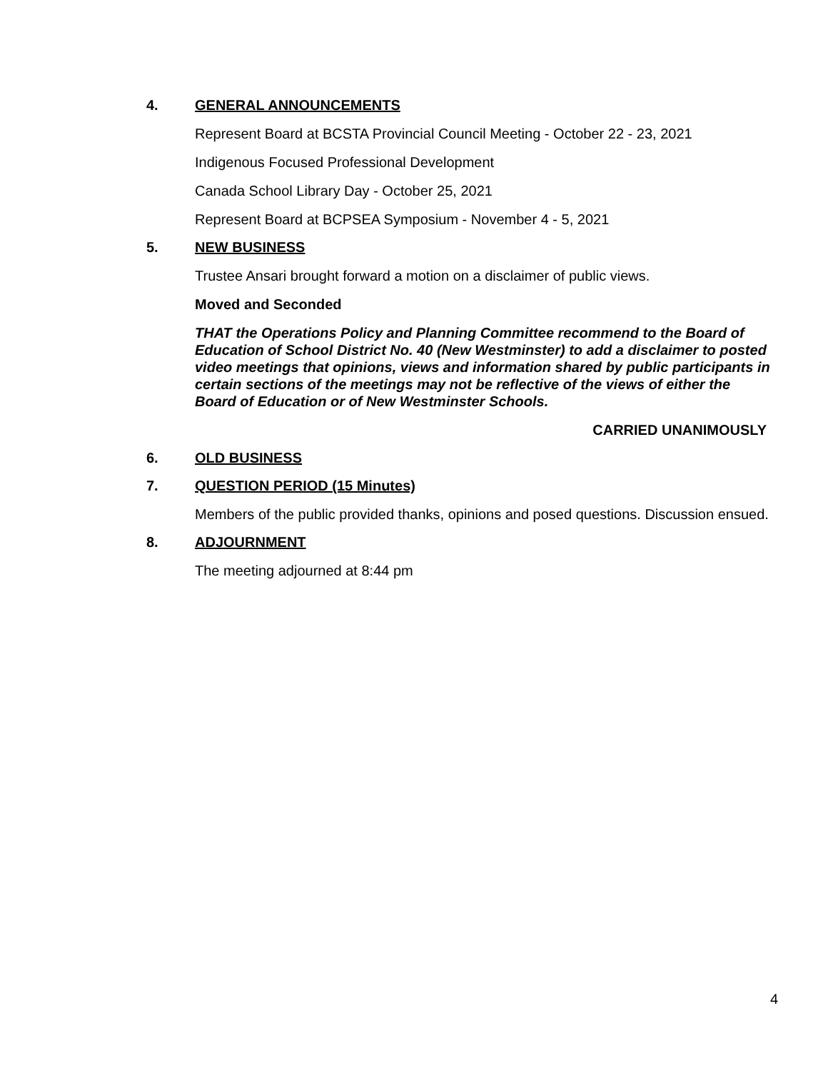4. GENERAL ANNOUNCEMENTS
Represent Board at BCSTA Provincial Council Meeting - October 22 - 23, 2021
Indigenous Focused Professional Development
Canada School Library Day - October 25, 2021
Represent Board at BCPSEA Symposium - November 4 - 5, 2021
5. NEW BUSINESS
Trustee Ansari brought forward a motion on a disclaimer of public views.
Moved and Seconded
THAT the Operations Policy and Planning Committee recommend to the Board of Education of School District No. 40 (New Westminster) to add a disclaimer to posted video meetings that opinions, views and information shared by public participants in certain sections of the meetings may not be reflective of the views of either the Board of Education or of New Westminster Schools.
CARRIED UNANIMOUSLY
6. OLD BUSINESS
7. QUESTION PERIOD (15 Minutes)
Members of the public provided thanks, opinions and posed questions. Discussion ensued.
8. ADJOURNMENT
The meeting adjourned at 8:44 pm
4